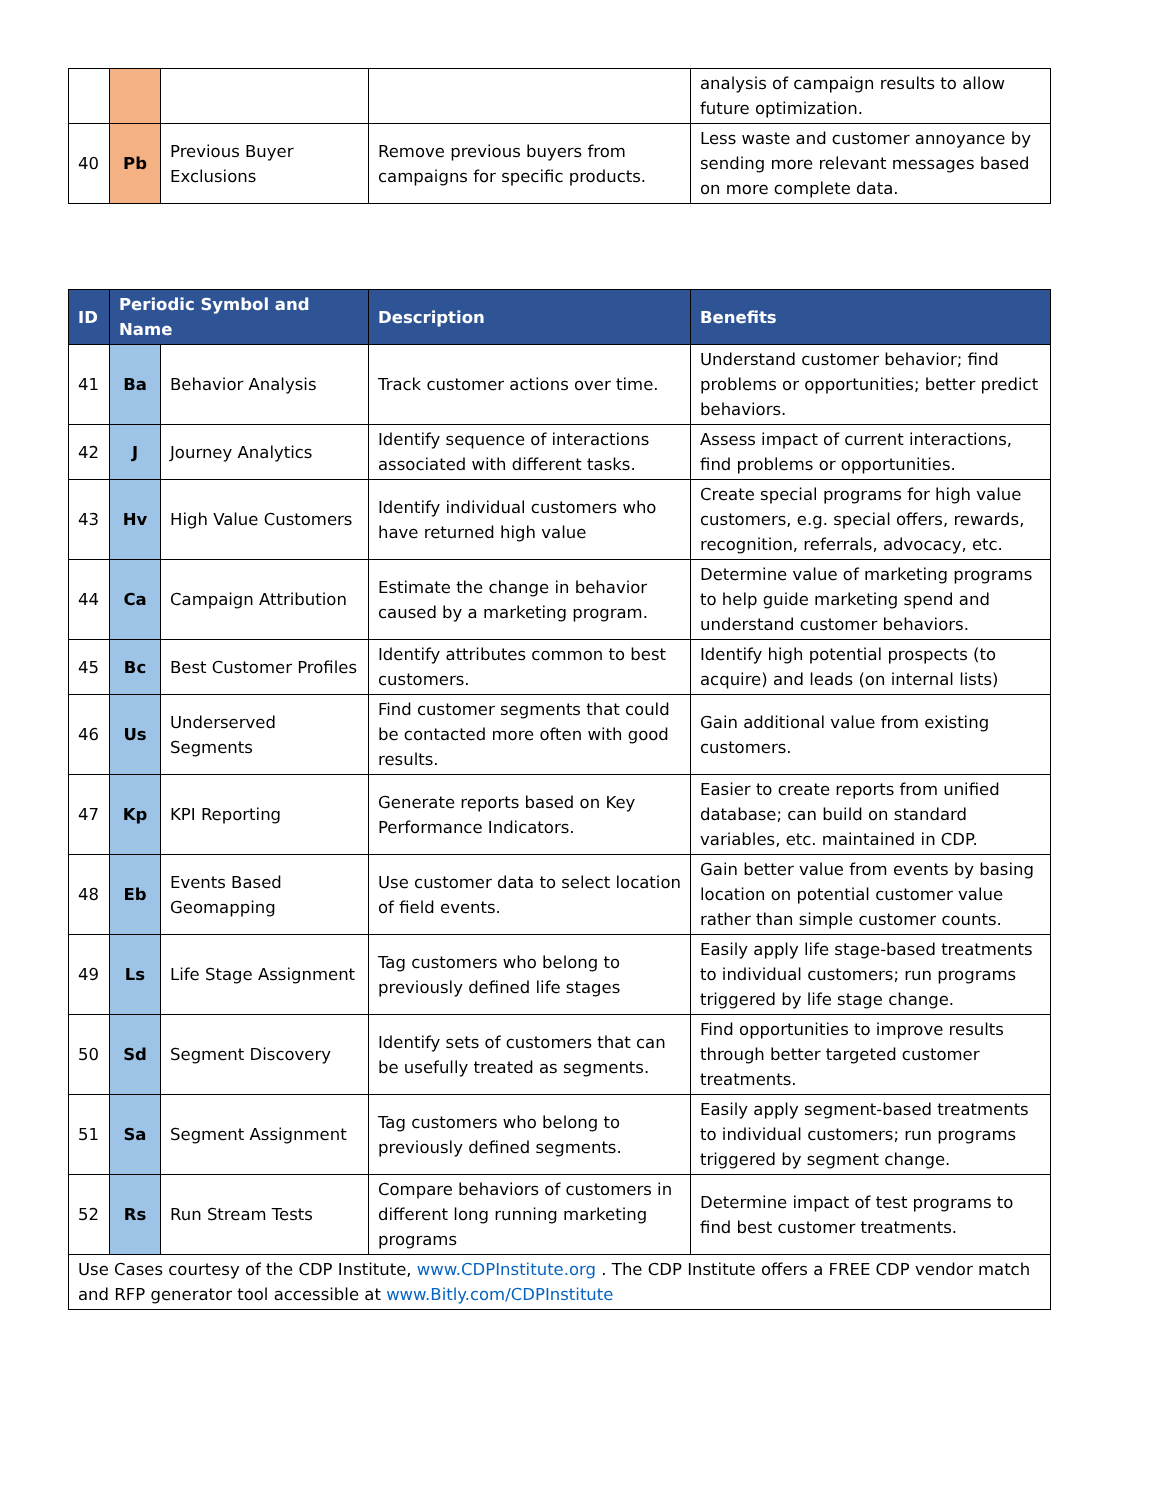| | | | | analysis of campaign results to allow future optimization. |
| 40 | Pb | Previous Buyer Exclusions | Remove previous buyers from campaigns for specific products. | Less waste and customer annoyance by sending more relevant messages based on more complete data. |
| ID | Periodic Symbol and Name | | Description | Benefits |
| --- | --- | --- | --- | --- |
| 41 | Ba | Behavior Analysis | Track customer actions over time. | Understand customer behavior; find problems or opportunities; better predict behaviors. |
| 42 | J | Journey Analytics | Identify sequence of interactions associated with different tasks. | Assess impact of current interactions, find problems or opportunities. |
| 43 | Hv | High Value Customers | Identify individual customers who have returned high value | Create special programs for high value customers, e.g. special offers, rewards, recognition, referrals, advocacy, etc. |
| 44 | Ca | Campaign Attribution | Estimate the change in behavior caused by a marketing program. | Determine value of marketing programs to help guide marketing spend and understand customer behaviors. |
| 45 | Bc | Best Customer Profiles | Identify attributes common to best customers. | Identify high potential prospects (to acquire) and leads (on internal lists) |
| 46 | Us | Underserved Segments | Find customer segments that could be contacted more often with good results. | Gain additional value from existing customers. |
| 47 | Kp | KPI Reporting | Generate reports based on Key Performance Indicators. | Easier to create reports from unified database; can build on standard variables, etc. maintained in CDP. |
| 48 | Eb | Events Based Geomapping | Use customer data to select location of field events. | Gain better value from events by basing location on potential customer value rather than simple customer counts. |
| 49 | Ls | Life Stage Assignment | Tag customers who belong to previously defined life stages | Easily apply life stage-based treatments to individual customers; run programs triggered by life stage change. |
| 50 | Sd | Segment Discovery | Identify sets of customers that can be usefully treated as segments. | Find opportunities to improve results through better targeted customer treatments. |
| 51 | Sa | Segment Assignment | Tag customers who belong to previously defined segments. | Easily apply segment-based treatments to individual customers; run programs triggered by segment change. |
| 52 | Rs | Run Stream Tests | Compare behaviors of customers in different long running marketing programs | Determine impact of test programs to find best customer treatments. |
| Use Cases courtesy of the CDP Institute, www.CDPInstitute.org . The CDP Institute offers a FREE CDP vendor match and RFP generator tool accessible at www.Bitly.com/CDPInstitute | | | | |